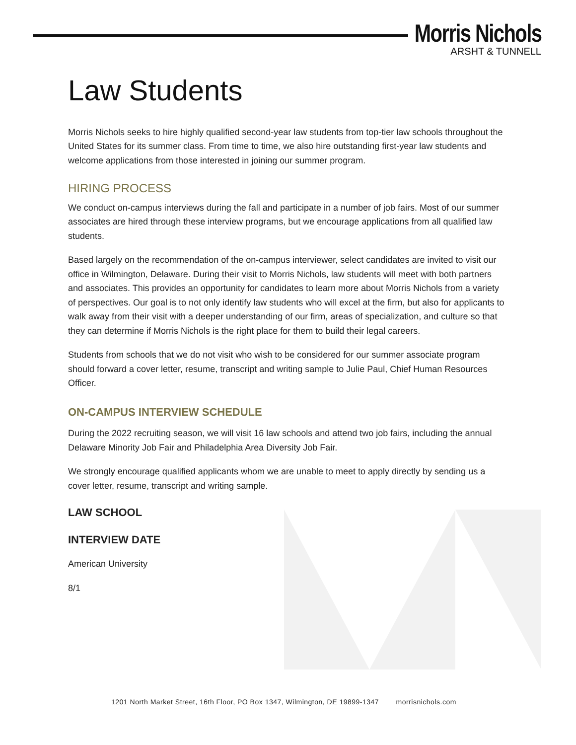Morris Nichols
ARSHT & TUNNELL
Law Students
Morris Nichols seeks to hire highly qualified second-year law students from top-tier law schools throughout the United States for its summer class. From time to time, we also hire outstanding first-year law students and welcome applications from those interested in joining our summer program.
HIRING PROCESS
We conduct on-campus interviews during the fall and participate in a number of job fairs. Most of our summer associates are hired through these interview programs, but we encourage applications from all qualified law students.
Based largely on the recommendation of the on-campus interviewer, select candidates are invited to visit our office in Wilmington, Delaware. During their visit to Morris Nichols, law students will meet with both partners and associates. This provides an opportunity for candidates to learn more about Morris Nichols from a variety of perspectives. Our goal is to not only identify law students who will excel at the firm, but also for applicants to walk away from their visit with a deeper understanding of our firm, areas of specialization, and culture so that they can determine if Morris Nichols is the right place for them to build their legal careers.
Students from schools that we do not visit who wish to be considered for our summer associate program should forward a cover letter, resume, transcript and writing sample to Julie Paul, Chief Human Resources Officer.
ON-CAMPUS INTERVIEW SCHEDULE
During the 2022 recruiting season, we will visit 16 law schools and attend two job fairs, including the annual Delaware Minority Job Fair and Philadelphia Area Diversity Job Fair.
We strongly encourage qualified applicants whom we are unable to meet to apply directly by sending us a cover letter, resume, transcript and writing sample.
LAW SCHOOL
INTERVIEW DATE
American University
8/1
1201 North Market Street, 16th Floor, PO Box 1347, Wilmington, DE 19899-1347 morrisnichols.com